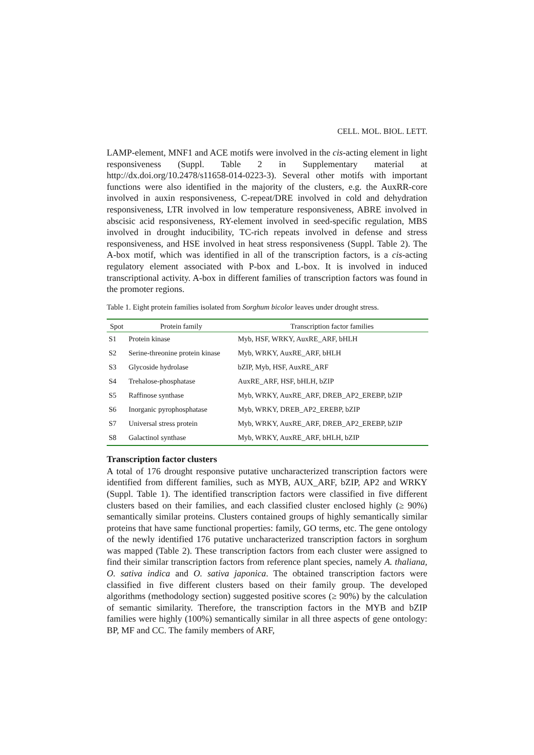CELL. MOL. BIOL. LETT.
LAMP-element, MNF1 and ACE motifs were involved in the cis-acting element in light responsiveness (Suppl. Table 2 in Supplementary material at http://dx.doi.org/10.2478/s11658-014-0223-3). Several other motifs with important functions were also identified in the majority of the clusters, e.g. the AuxRR-core involved in auxin responsiveness, C-repeat/DRE involved in cold and dehydration responsiveness, LTR involved in low temperature responsiveness, ABRE involved in abscisic acid responsiveness, RY-element involved in seed-specific regulation, MBS involved in drought inducibility, TC-rich repeats involved in defense and stress responsiveness, and HSE involved in heat stress responsiveness (Suppl. Table 2). The A-box motif, which was identified in all of the transcription factors, is a cis-acting regulatory element associated with P-box and L-box. It is involved in induced transcriptional activity. A-box in different families of transcription factors was found in the promoter regions.
Table 1. Eight protein families isolated from Sorghum bicolor leaves under drought stress.
| Spot | Protein family | Transcription factor families |
| --- | --- | --- |
| S1 | Protein kinase | Myb, HSF, WRKY, AuxRE_ARF, bHLH |
| S2 | Serine-threonine protein kinase | Myb, WRKY, AuxRE_ARF, bHLH |
| S3 | Glycoside hydrolase | bZIP, Myb, HSF, AuxRE_ARF |
| S4 | Trehalose-phosphatase | AuxRE_ARF, HSF, bHLH, bZIP |
| S5 | Raffinose synthase | Myb, WRKY, AuxRE_ARF, DREB_AP2_EREBP, bZIP |
| S6 | Inorganic pyrophosphatase | Myb, WRKY, DREB_AP2_EREBP, bZIP |
| S7 | Universal stress protein | Myb, WRKY, AuxRE_ARF, DREB_AP2_EREBP, bZIP |
| S8 | Galactinol synthase | Myb, WRKY, AuxRE_ARF, bHLH, bZIP |
Transcription factor clusters
A total of 176 drought responsive putative uncharacterized transcription factors were identified from different families, such as MYB, AUX_ARF, bZIP, AP2 and WRKY (Suppl. Table 1). The identified transcription factors were classified in five different clusters based on their families, and each classified cluster enclosed highly (≥ 90%) semantically similar proteins. Clusters contained groups of highly semantically similar proteins that have same functional properties: family, GO terms, etc. The gene ontology of the newly identified 176 putative uncharacterized transcription factors in sorghum was mapped (Table 2). These transcription factors from each cluster were assigned to find their similar transcription factors from reference plant species, namely A. thaliana, O. sativa indica and O. sativa japonica. The obtained transcription factors were classified in five different clusters based on their family group. The developed algorithms (methodology section) suggested positive scores (≥ 90%) by the calculation of semantic similarity. Therefore, the transcription factors in the MYB and bZIP families were highly (100%) semantically similar in all three aspects of gene ontology: BP, MF and CC. The family members of ARF,